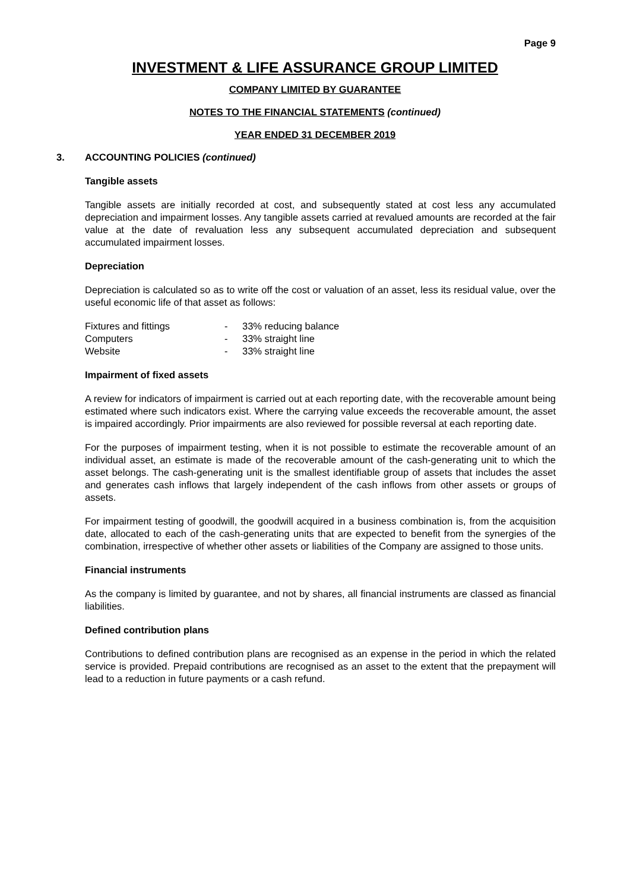Page 9
INVESTMENT & LIFE ASSURANCE GROUP LIMITED
COMPANY LIMITED BY GUARANTEE
NOTES TO THE FINANCIAL STATEMENTS (continued)
YEAR ENDED 31 DECEMBER 2019
3. ACCOUNTING POLICIES (continued)
Tangible assets
Tangible assets are initially recorded at cost, and subsequently stated at cost less any accumulated depreciation and impairment losses. Any tangible assets carried at revalued amounts are recorded at the fair value at the date of revaluation less any subsequent accumulated depreciation and subsequent accumulated impairment losses.
Depreciation
Depreciation is calculated so as to write off the cost or valuation of an asset, less its residual value, over the useful economic life of that asset as follows:
| Fixtures and fittings | - | 33% reducing balance |
| Computers | - | 33% straight line |
| Website | - | 33% straight line |
Impairment of fixed assets
A review for indicators of impairment is carried out at each reporting date, with the recoverable amount being estimated where such indicators exist. Where the carrying value exceeds the recoverable amount, the asset is impaired accordingly. Prior impairments are also reviewed for possible reversal at each reporting date.
For the purposes of impairment testing, when it is not possible to estimate the recoverable amount of an individual asset, an estimate is made of the recoverable amount of the cash-generating unit to which the asset belongs. The cash-generating unit is the smallest identifiable group of assets that includes the asset and generates cash inflows that largely independent of the cash inflows from other assets or groups of assets.
For impairment testing of goodwill, the goodwill acquired in a business combination is, from the acquisition date, allocated to each of the cash-generating units that are expected to benefit from the synergies of the combination, irrespective of whether other assets or liabilities of the Company are assigned to those units.
Financial instruments
As the company is limited by guarantee, and not by shares, all financial instruments are classed as financial liabilities.
Defined contribution plans
Contributions to defined contribution plans are recognised as an expense in the period in which the related service is provided. Prepaid contributions are recognised as an asset to the extent that the prepayment will lead to a reduction in future payments or a cash refund.